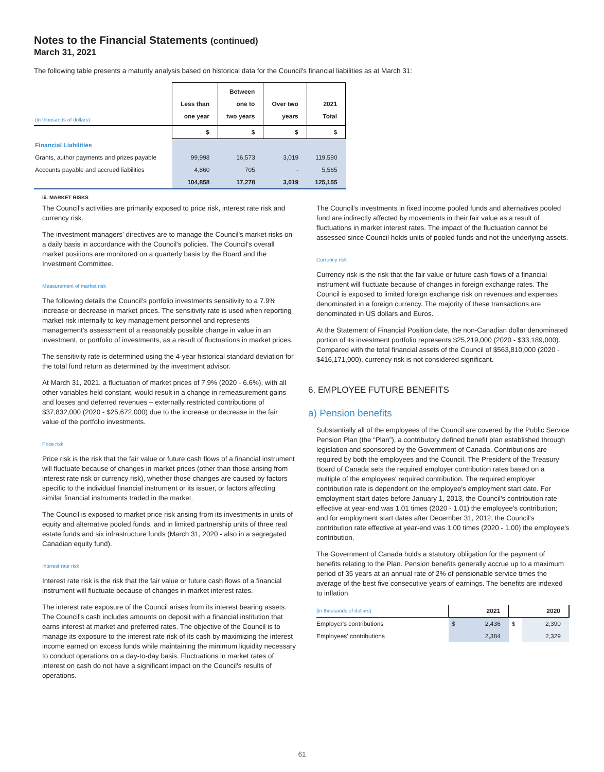Notes to the Financial Statements (continued)
March 31, 2021
The following table presents a maturity analysis based on historical data for the Council's financial liabilities as at March 31:
| (in thousands of dollars) | Less than one year | Between one to two years | Over two years | 2021 Total |
| --- | --- | --- | --- | --- |
| | $ | $ | $ | $ |
| Financial Liabilities | | | | |
| Grants, author payments and prizes payable | 99,998 | 16,573 | 3,019 | 119,590 |
| Accounts payable and accrued liabilities | 4,860 | 705 | - | 5,565 |
| | 104,858 | 17,278 | 3,019 | 125,155 |
iii. MARKET RISKS
The Council's activities are primarily exposed to price risk, interest rate risk and currency risk.
The investment managers' directives are to manage the Council's market risks on a daily basis in accordance with the Council's policies. The Council's overall market positions are monitored on a quarterly basis by the Board and the Investment Committee.
Measurement of market risk
The following details the Council's portfolio investments sensitivity to a 7.9% increase or decrease in market prices. The sensitivity rate is used when reporting market risk internally to key management personnel and represents management's assessment of a reasonably possible change in value in an investment, or portfolio of investments, as a result of fluctuations in market prices.
The sensitivity rate is determined using the 4-year historical standard deviation for the total fund return as determined by the investment advisor.
At March 31, 2021, a fluctuation of market prices of 7.9% (2020 - 6.6%), with all other variables held constant, would result in a change in remeasurement gains and losses and deferred revenues – externally restricted contributions of $37,832,000 (2020 - $25,672,000) due to the increase or decrease in the fair value of the portfolio investments.
Price risk
Price risk is the risk that the fair value or future cash flows of a financial instrument will fluctuate because of changes in market prices (other than those arising from interest rate risk or currency risk), whether those changes are caused by factors specific to the individual financial instrument or its issuer, or factors affecting similar financial instruments traded in the market.
The Council is exposed to market price risk arising from its investments in units of equity and alternative pooled funds, and in limited partnership units of three real estate funds and six infrastructure funds (March 31, 2020 - also in a segregated Canadian equity fund).
Interest rate risk
Interest rate risk is the risk that the fair value or future cash flows of a financial instrument will fluctuate because of changes in market interest rates.
The interest rate exposure of the Council arises from its interest bearing assets. The Council's cash includes amounts on deposit with a financial institution that earns interest at market and preferred rates. The objective of the Council is to manage its exposure to the interest rate risk of its cash by maximizing the interest income earned on excess funds while maintaining the minimum liquidity necessary to conduct operations on a day-to-day basis. Fluctuations in market rates of interest on cash do not have a significant impact on the Council's results of operations.
The Council's investments in fixed income pooled funds and alternatives pooled fund are indirectly affected by movements in their fair value as a result of fluctuations in market interest rates. The impact of the fluctuation cannot be assessed since Council holds units of pooled funds and not the underlying assets.
Currency risk
Currency risk is the risk that the fair value or future cash flows of a financial instrument will fluctuate because of changes in foreign exchange rates. The Council is exposed to limited foreign exchange risk on revenues and expenses denominated in a foreign currency. The majority of these transactions are denominated in US dollars and Euros.
At the Statement of Financial Position date, the non-Canadian dollar denominated portion of its investment portfolio represents $25,219,000 (2020 - $33,189,000). Compared with the total financial assets of the Council of $563,810,000 (2020 - $416,171,000), currency risk is not considered significant.
6. EMPLOYEE FUTURE BENEFITS
a) Pension benefits
Substantially all of the employees of the Council are covered by the Public Service Pension Plan (the “Plan”), a contributory defined benefit plan established through legislation and sponsored by the Government of Canada. Contributions are required by both the employees and the Council. The President of the Treasury Board of Canada sets the required employer contribution rates based on a multiple of the employees' required contribution. The required employer contribution rate is dependent on the employee's employment start date. For employment start dates before January 1, 2013, the Council's contribution rate effective at year-end was 1.01 times (2020 - 1.01) the employee's contribution; and for employment start dates after December 31, 2012, the Council's contribution rate effective at year-end was 1.00 times (2020 - 1.00) the employee's contribution.
The Government of Canada holds a statutory obligation for the payment of benefits relating to the Plan. Pension benefits generally accrue up to a maximum period of 35 years at an annual rate of 2% of pensionable service times the average of the best five consecutive years of earnings. The benefits are indexed to inflation.
| (in thousands of dollars) | 2021 | | 2020 | |
| Employer's contributions | $ | 2,436 | $ | 2,390 |
| Employees' contributions | | 2,384 | | 2,329 |
61